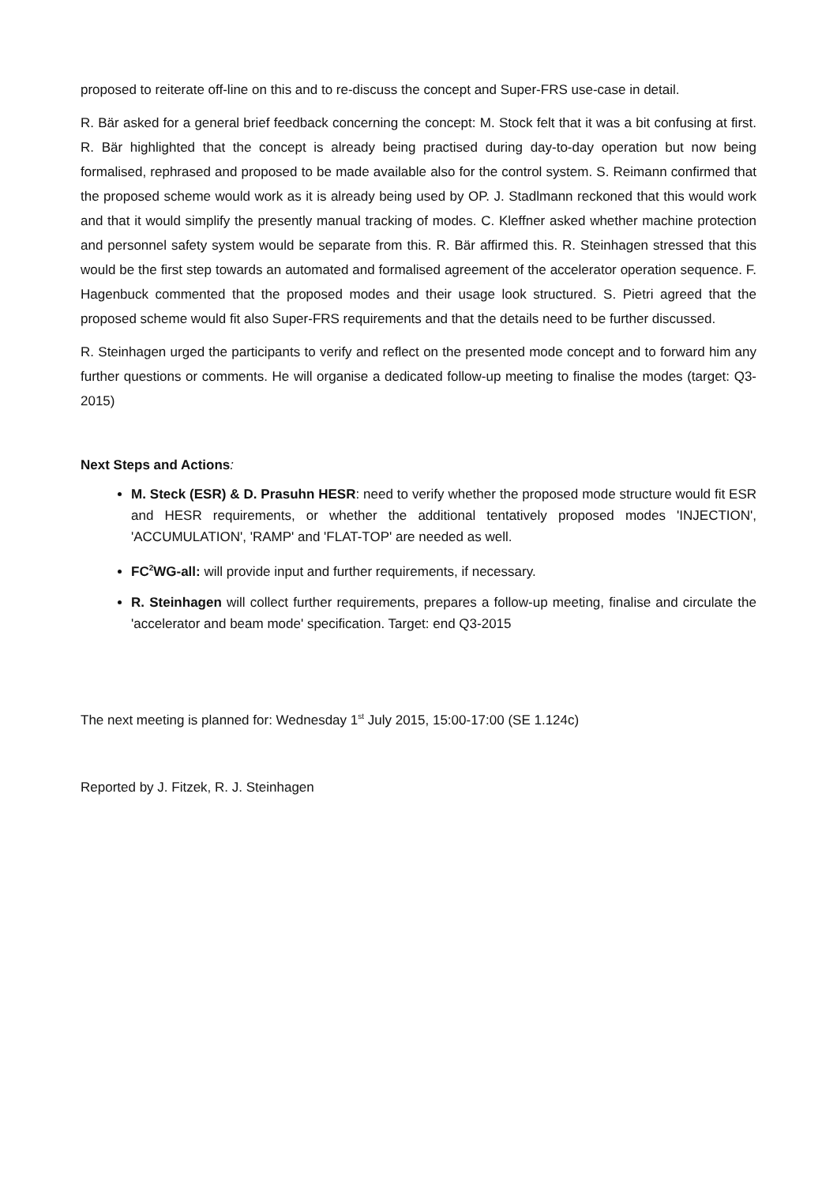proposed to reiterate off-line on this and to re-discuss the concept and Super-FRS use-case in detail.
R. Bär asked for a general brief feedback concerning the concept: M. Stock felt that it was a bit confusing at first. R. Bär highlighted that the concept is already being practised during day-to-day operation but now being formalised, rephrased and proposed to be made available also for the control system. S. Reimann confirmed that the proposed scheme would work as it is already being used by OP. J. Stadlmann reckoned that this would work and that it would simplify the presently manual tracking of modes. C. Kleffner asked whether machine protection and personnel safety system would be separate from this. R. Bär affirmed this. R. Steinhagen stressed that this would be the first step towards an automated and formalised agreement of the accelerator operation sequence. F. Hagenbuck commented that the proposed modes and their usage look structured. S. Pietri agreed that the proposed scheme would fit also Super-FRS requirements and that the details need to be further discussed.
R. Steinhagen urged the participants to verify and reflect on the presented mode concept and to forward him any further questions or comments. He will organise a dedicated follow-up meeting to finalise the modes (target: Q3-2015)
Next Steps and Actions:
M. Steck (ESR) & D. Prasuhn HESR: need to verify whether the proposed mode structure would fit ESR and HESR requirements, or whether the additional tentatively proposed modes 'INJECTION', 'ACCUMULATION', 'RAMP' and 'FLAT-TOP' are needed as well.
FC<sup>2</sup>WG-all: will provide input and further requirements, if necessary.
R. Steinhagen will collect further requirements, prepares a follow-up meeting, finalise and circulate the 'accelerator and beam mode' specification. Target: end Q3-2015
The next meeting is planned for: Wednesday 1<sup>st</sup> July 2015, 15:00-17:00 (SE 1.124c)
Reported by J. Fitzek, R. J. Steinhagen